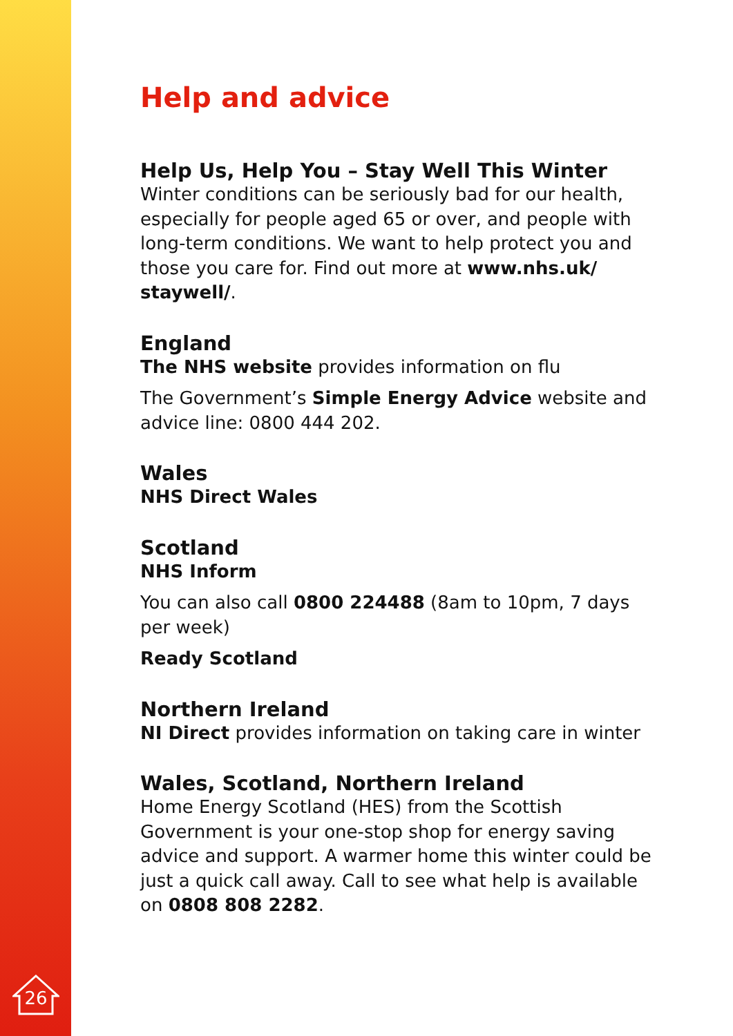26
Help and advice
Help Us, Help You – Stay Well This Winter
Winter conditions can be seriously bad for our health, especially for people aged 65 or over, and people with long-term conditions. We want to help protect you and those you care for. Find out more at www.nhs.uk/ staywell/.
England
The NHS website provides information on flu
The Government’s Simple Energy Advice website and advice line: 0800 444 202.
Wales
NHS Direct Wales
Scotland
NHS Inform
You can also call 0800 224488 (8am to 10pm, 7 days per week)
Ready Scotland
Northern Ireland
NI Direct provides information on taking care in winter
Wales, Scotland, Northern Ireland
Home Energy Scotland (HES) from the Scottish Government is your one-stop shop for energy saving advice and support. A warmer home this winter could be just a quick call away. Call to see what help is available on 0808 808 2282.